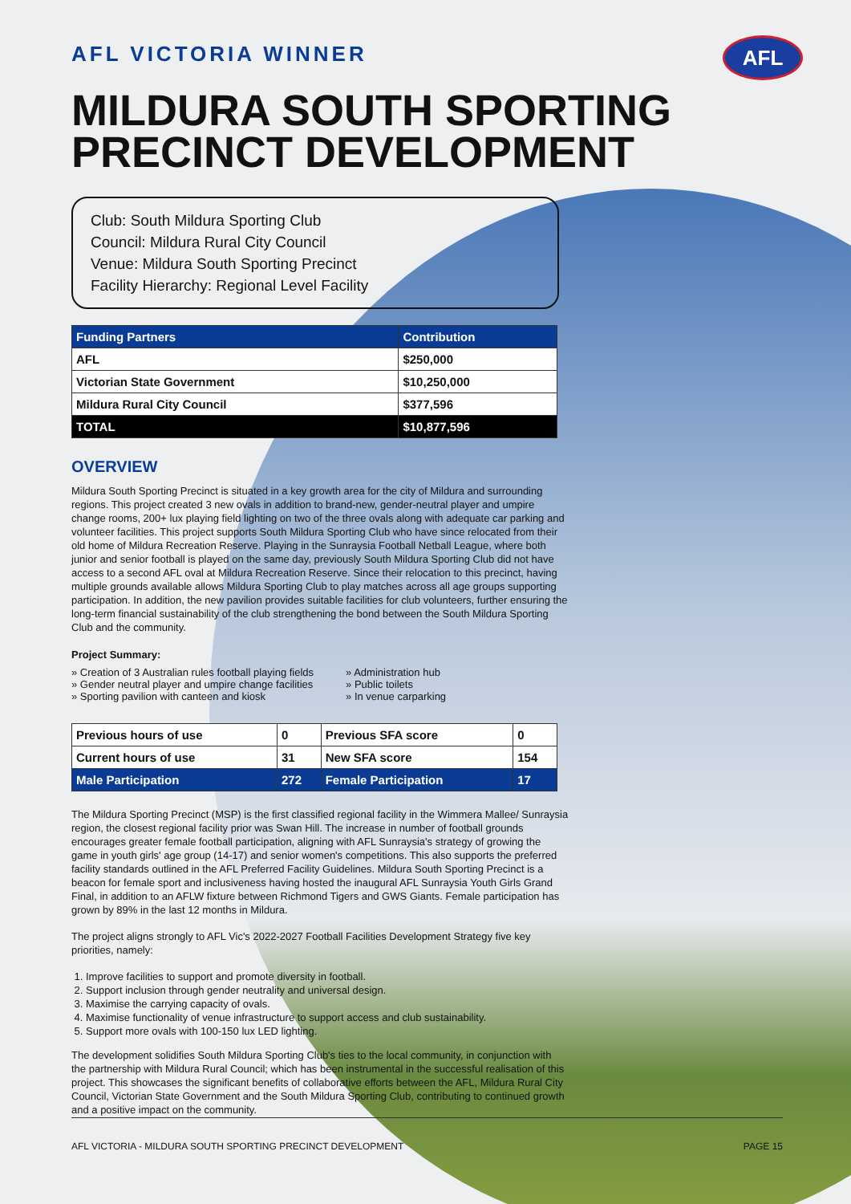AFL
AFL VICTORIA WINNER
MILDURA SOUTH SPORTING PRECINCT DEVELOPMENT
Club: South Mildura Sporting Club
Council: Mildura Rural City Council
Venue: Mildura South Sporting Precinct
Facility Hierarchy: Regional Level Facility
| Funding Partners | Contribution |
| --- | --- |
| AFL | $250,000 |
| Victorian State Government | $10,250,000 |
| Mildura Rural City Council | $377,596 |
| TOTAL | $10,877,596 |
OVERVIEW
Mildura South Sporting Precinct is situated in a key growth area for the city of Mildura and surrounding regions. This project created 3 new ovals in addition to brand-new, gender-neutral player and umpire change rooms, 200+ lux playing field lighting on two of the three ovals along with adequate car parking and volunteer facilities. This project supports South Mildura Sporting Club who have since relocated from their old home of Mildura Recreation Reserve. Playing in the Sunraysia Football Netball League, where both junior and senior football is played on the same day, previously South Mildura Sporting Club did not have access to a second AFL oval at Mildura Recreation Reserve. Since their relocation to this precinct, having multiple grounds available allows Mildura Sporting Club to play matches across all age groups supporting participation. In addition, the new pavilion provides suitable facilities for club volunteers, further ensuring the long-term financial sustainability of the club strengthening the bond between the South Mildura Sporting Club and the community.
Project Summary:
» Creation of 3 Australian rules football playing fields
» Gender neutral player and umpire change facilities
» Sporting pavilion with canteen and kiosk
» Administration hub
» Public toilets
» In venue carparking
| Previous hours of use | 0 | Previous SFA score | 0 |
| Current hours of use | 31 | New SFA score | 154 |
| Male Participation | 272 | Female Participation | 17 |
The Mildura Sporting Precinct (MSP) is the first classified regional facility in the Wimmera Mallee/ Sunraysia region, the closest regional facility prior was Swan Hill. The increase in number of football grounds encourages greater female football participation, aligning with AFL Sunraysia's strategy of growing the game in youth girls' age group (14-17) and senior women's competitions. This also supports the preferred facility standards outlined in the AFL Preferred Facility Guidelines. Mildura South Sporting Precinct is a beacon for female sport and inclusiveness having hosted the inaugural AFL Sunraysia Youth Girls Grand Final, in addition to an AFLW fixture between Richmond Tigers and GWS Giants. Female participation has grown by 89% in the last 12 months in Mildura.
The project aligns strongly to AFL Vic's 2022-2027 Football Facilities Development Strategy five key priorities, namely:
1. Improve facilities to support and promote diversity in football.
2. Support inclusion through gender neutrality and universal design.
3. Maximise the carrying capacity of ovals.
4. Maximise functionality of venue infrastructure to support access and club sustainability.
5. Support more ovals with 100-150 lux LED lighting.
The development solidifies South Mildura Sporting Club's ties to the local community, in conjunction with the partnership with Mildura Rural Council; which has been instrumental in the successful realisation of this project. This showcases the significant benefits of collaborative efforts between the AFL, Mildura Rural City Council, Victorian State Government and the South Mildura Sporting Club, contributing to continued growth and a positive impact on the community.
AFL VICTORIA - MILDURA SOUTH SPORTING PRECINCT DEVELOPMENT PAGE 15